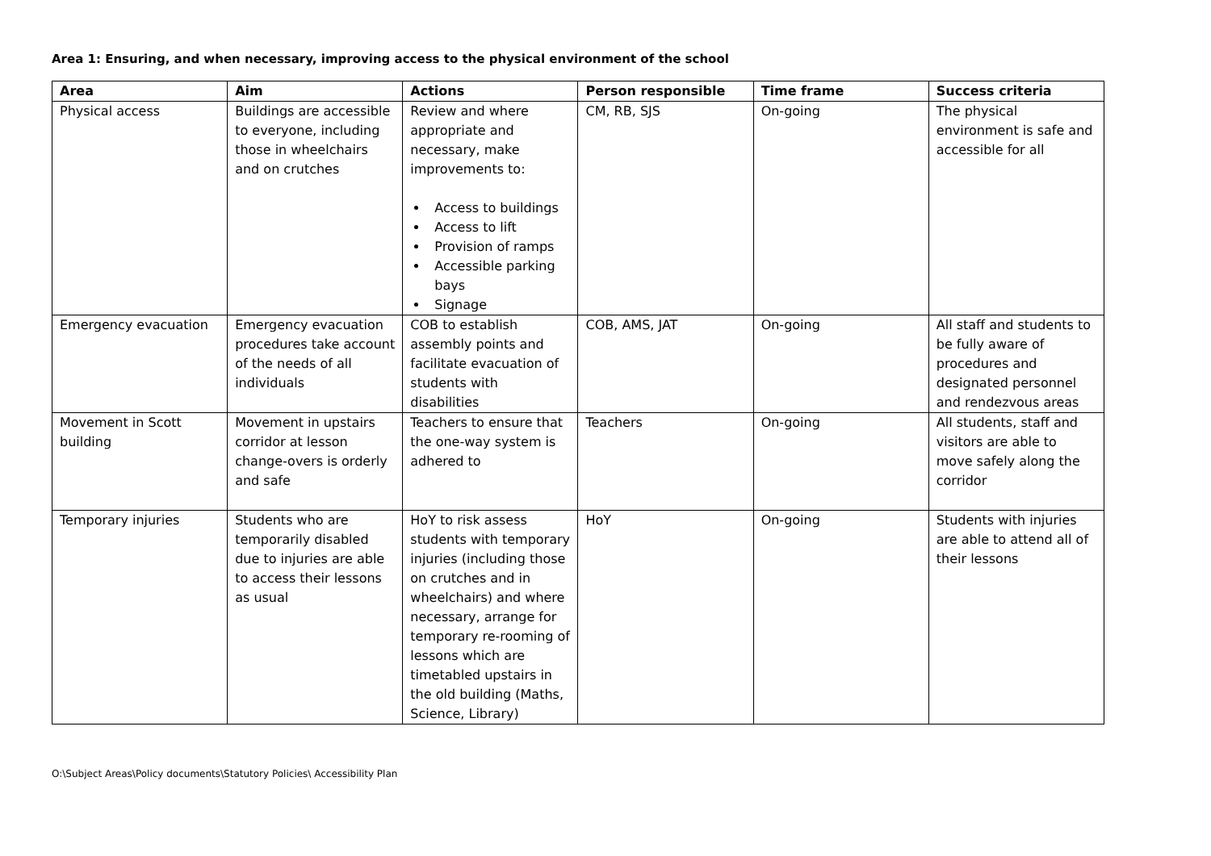Area 1: Ensuring, and when necessary, improving access to the physical environment of the school
| Area | Aim | Actions | Person responsible | Time frame | Success criteria |
| --- | --- | --- | --- | --- | --- |
| Physical access | Buildings are accessible to everyone, including those in wheelchairs and on crutches | Review and where appropriate and necessary, make improvements to: Access to buildings Access to lift Provision of ramps Accessible parking bays Signage | CM, RB, SJS | On-going | The physical environment is safe and accessible for all |
| Emergency evacuation | Emergency evacuation procedures take account of the needs of all individuals | COB to establish assembly points and facilitate evacuation of students with disabilities | COB, AMS, JAT | On-going | All staff and students to be fully aware of procedures and designated personnel and rendezvous areas |
| Movement in Scott building | Movement in upstairs corridor at lesson change-overs is orderly and safe | Teachers to ensure that the one-way system is adhered to | Teachers | On-going | All students, staff and visitors are able to move safely along the corridor |
| Temporary injuries | Students who are temporarily disabled due to injuries are able to access their lessons as usual | HoY to risk assess students with temporary injuries (including those on crutches and in wheelchairs) and where necessary, arrange for temporary re-rooming of lessons which are timetabled upstairs in the old building (Maths, Science, Library) | HoY | On-going | Students with injuries are able to attend all of their lessons |
O:\Subject Areas\Policy documents\Statutory Policies\ Accessibility Plan